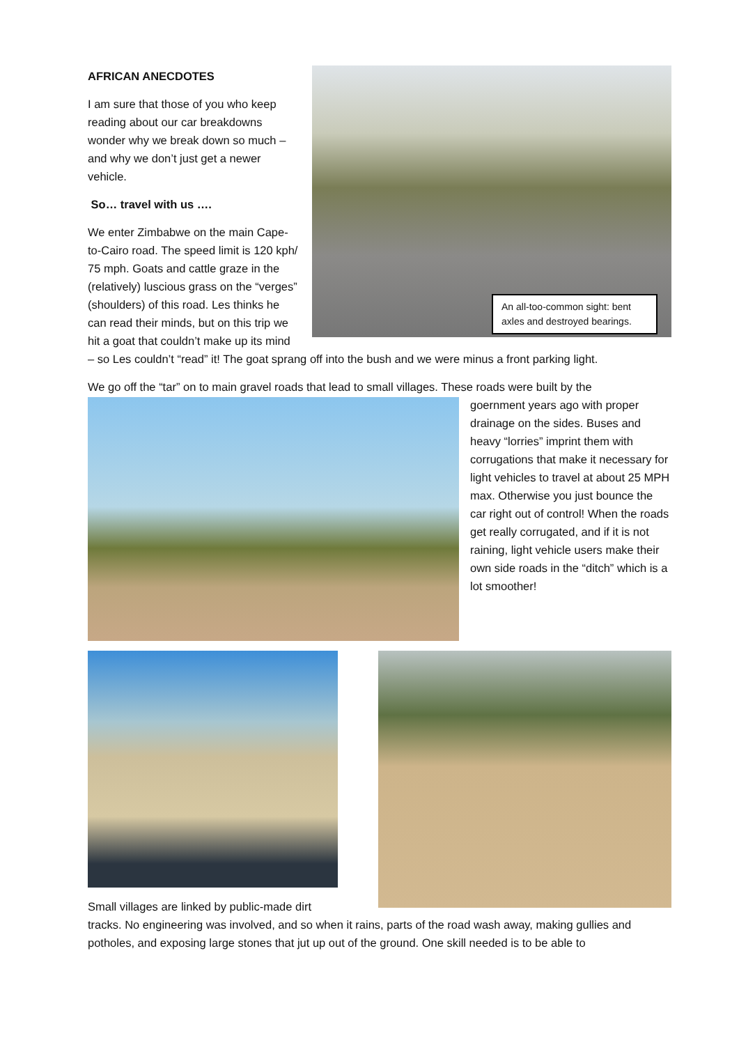An all-too-common sight: bent axles and destroyed bearings.
AFRICAN ANECDOTES
I am sure that those of you who keep reading about our car breakdowns wonder why we break down so much – and why we don’t just get a newer vehicle.
So… travel with us ….
We enter Zimbabwe on the main Cape-to-Cairo road. The speed limit is 120 kph/ 75 mph. Goats and cattle graze in the (relatively) luscious grass on the “verges” (shoulders) of this road. Les thinks he can read their minds, but on this trip we hit a goat that couldn’t make up its mind – so Les couldn’t “read” it! The goat sprang off into the bush and we were minus a front parking light.
We go off the “tar” on to main gravel roads that lead to small villages. These roads were built by the
goernment years ago with proper drainage on the sides. Buses and heavy “lorries” imprint them with corrugations that make it necessary for light vehicles to travel at about 25 MPH max. Otherwise you just bounce the car right out of control! When the roads get really corrugated, and if it is not raining, light vehicle users make their own side roads in the “ditch” which is a lot smoother!
Small villages are linked by public-made dirt
tracks. No engineering was involved, and so when it rains, parts of the road wash away, making gullies and potholes, and exposing large stones that jut up out of the ground. One skill needed is to be able to